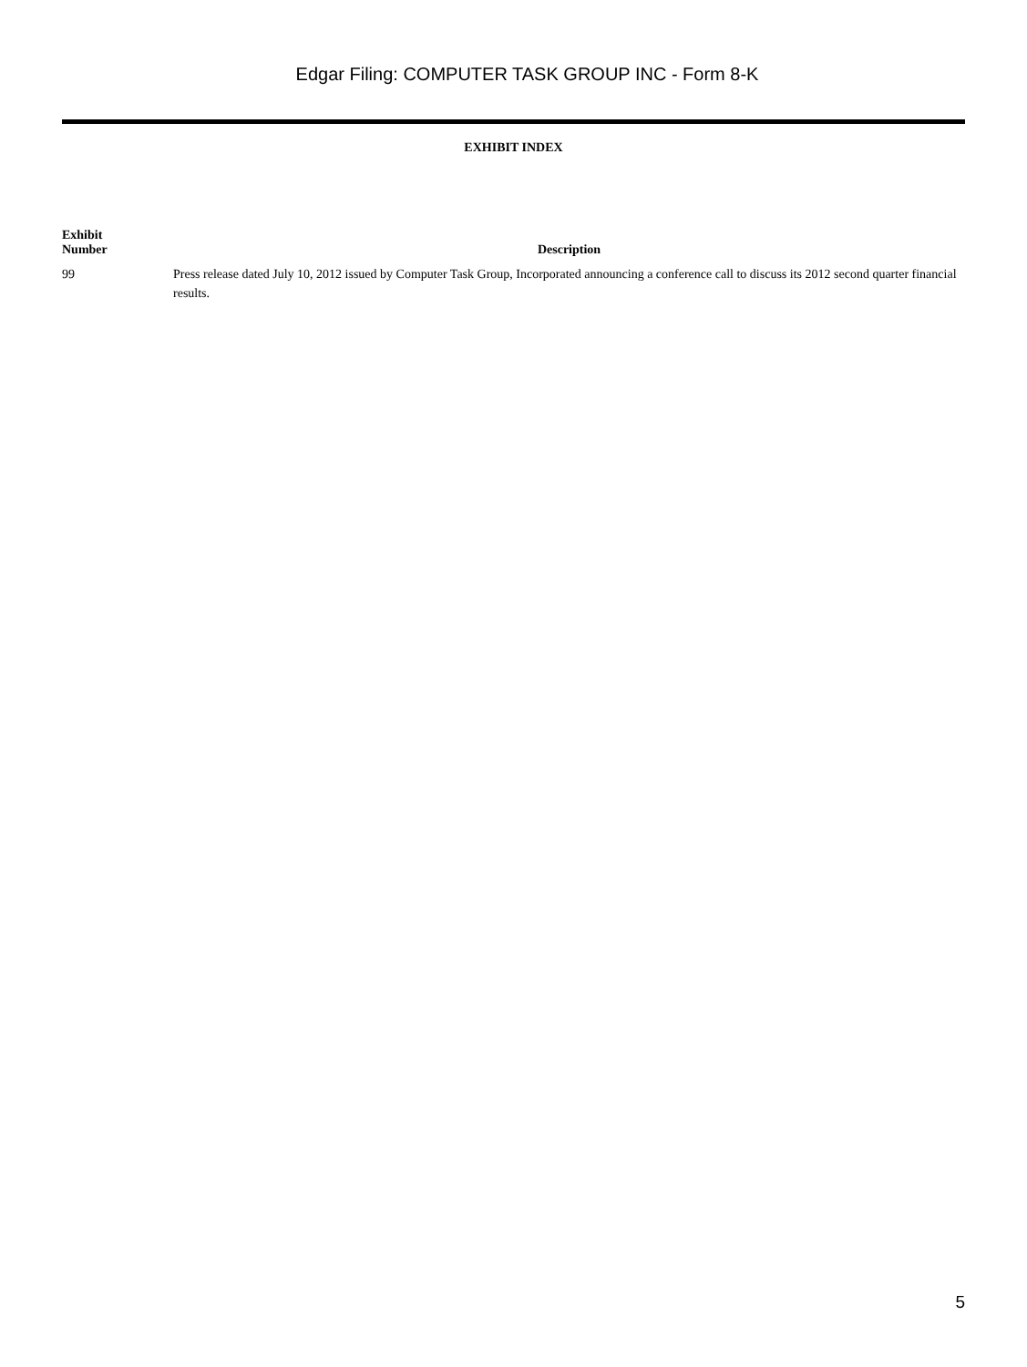Edgar Filing: COMPUTER TASK GROUP INC - Form 8-K
EXHIBIT INDEX
| Exhibit Number | Description |
| --- | --- |
| 99 | Press release dated July 10, 2012 issued by Computer Task Group, Incorporated announcing a conference call to discuss its 2012 second quarter financial results. |
5